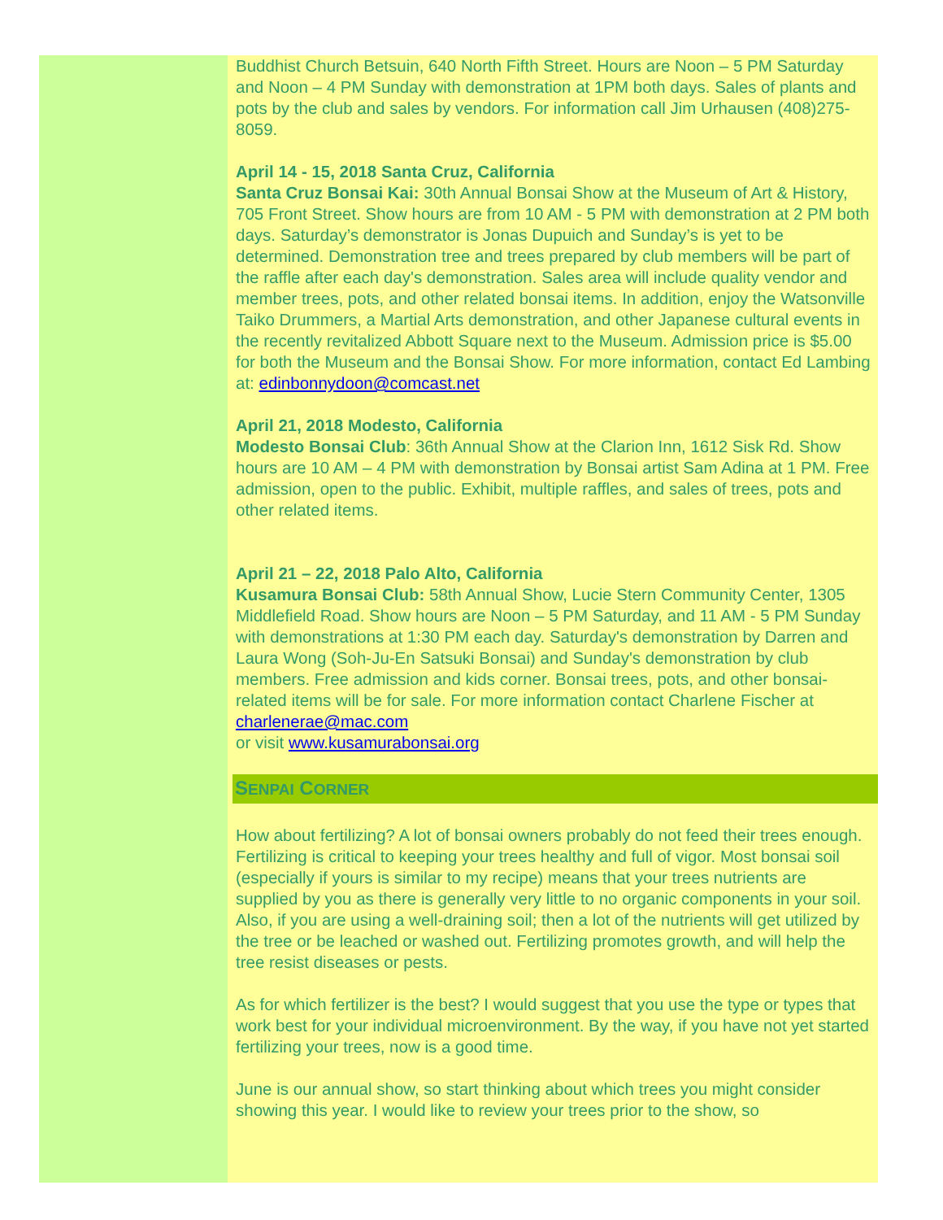Buddhist Church Betsuin, 640 North Fifth Street. Hours are Noon – 5 PM Saturday and Noon – 4 PM Sunday with demonstration at 1PM both days. Sales of plants and pots by the club and sales by vendors. For information call Jim Urhausen (408)275-8059.
April 14 - 15, 2018 Santa Cruz, California
Santa Cruz Bonsai Kai: 30th Annual Bonsai Show at the Museum of Art & History, 705 Front Street. Show hours are from 10 AM - 5 PM with demonstration at 2 PM both days. Saturday’s demonstrator is Jonas Dupuich and Sunday’s is yet to be determined. Demonstration tree and trees prepared by club members will be part of the raffle after each day's demonstration. Sales area will include quality vendor and member trees, pots, and other related bonsai items. In addition, enjoy the Watsonville Taiko Drummers, a Martial Arts demonstration, and other Japanese cultural events in the recently revitalized Abbott Square next to the Museum. Admission price is $5.00 for both the Museum and the Bonsai Show. For more information, contact Ed Lambing at: edinbonnydoon@comcast.net
April 21, 2018 Modesto, California
Modesto Bonsai Club: 36th Annual Show at the Clarion Inn, 1612 Sisk Rd. Show hours are 10 AM – 4 PM with demonstration by Bonsai artist Sam Adina at 1 PM. Free admission, open to the public. Exhibit, multiple raffles, and sales of trees, pots and other related items.
April 21 – 22, 2018 Palo Alto, California
Kusamura Bonsai Club: 58th Annual Show, Lucie Stern Community Center, 1305 Middlefield Road. Show hours are Noon – 5 PM Saturday, and 11 AM - 5 PM Sunday with demonstrations at 1:30 PM each day. Saturday's demonstration by Darren and Laura Wong (Soh-Ju-En Satsuki Bonsai) and Sunday's demonstration by club members. Free admission and kids corner. Bonsai trees, pots, and other bonsai-related items will be for sale. For more information contact Charlene Fischer at charlenerae@mac.com
or visit www.kusamurabonsai.org
SENPAI CORNER
How about fertilizing? A lot of bonsai owners probably do not feed their trees enough. Fertilizing is critical to keeping your trees healthy and full of vigor. Most bonsai soil (especially if yours is similar to my recipe) means that your trees nutrients are supplied by you as there is generally very little to no organic components in your soil. Also, if you are using a well-draining soil; then a lot of the nutrients will get utilized by the tree or be leached or washed out. Fertilizing promotes growth, and will help the tree resist diseases or pests.
As for which fertilizer is the best? I would suggest that you use the type or types that work best for your individual microenvironment. By the way, if you have not yet started fertilizing your trees, now is a good time.
June is our annual show, so start thinking about which trees you might consider showing this year. I would like to review your trees prior to the show, so